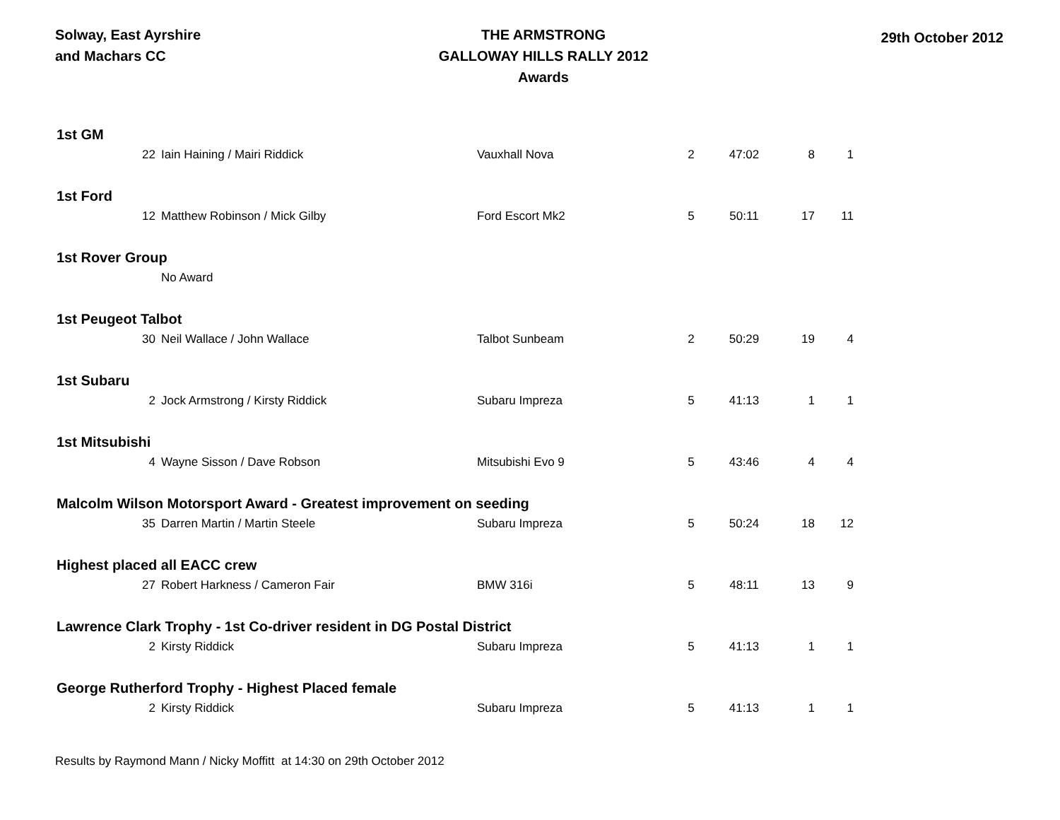Solway, East Ayrshire
and Machars CC
THE ARMSTRONG
GALLOWAY HILLS RALLY 2012
Awards
29th October 2012
| 1st GM | | | | | | |
| 22 | Iain Haining / Mairi Riddick | Vauxhall Nova | 2 | 47:02 | 8 | 1 |
| 1st Ford | | | | | | |
| 12 | Matthew Robinson / Mick Gilby | Ford Escort Mk2 | 5 | 50:11 | 17 | 11 |
| 1st Rover Group | | | | | | |
| | No Award | | | | | |
| 1st Peugeot Talbot | | | | | | |
| 30 | Neil Wallace / John Wallace | Talbot Sunbeam | 2 | 50:29 | 19 | 4 |
| 1st Subaru | | | | | | |
| 2 | Jock Armstrong / Kirsty Riddick | Subaru Impreza | 5 | 41:13 | 1 | 1 |
| 1st Mitsubishi | | | | | | |
| 4 | Wayne Sisson / Dave Robson | Mitsubishi Evo 9 | 5 | 43:46 | 4 | 4 |
| Malcolm Wilson Motorsport Award - Greatest improvement on seeding | | | | | | |
| 35 | Darren Martin / Martin Steele | Subaru Impreza | 5 | 50:24 | 18 | 12 |
| Highest placed all EACC crew | | | | | | |
| 27 | Robert Harkness / Cameron Fair | BMW 316i | 5 | 48:11 | 13 | 9 |
| Lawrence Clark Trophy - 1st Co-driver resident in DG Postal District | | | | | | |
| 2 | Kirsty Riddick | Subaru Impreza | 5 | 41:13 | 1 | 1 |
| George Rutherford Trophy - Highest Placed female | | | | | | |
| 2 | Kirsty Riddick | Subaru Impreza | 5 | 41:13 | 1 | 1 |
Results by Raymond Mann / Nicky Moffitt at 14:30 on 29th October 2012